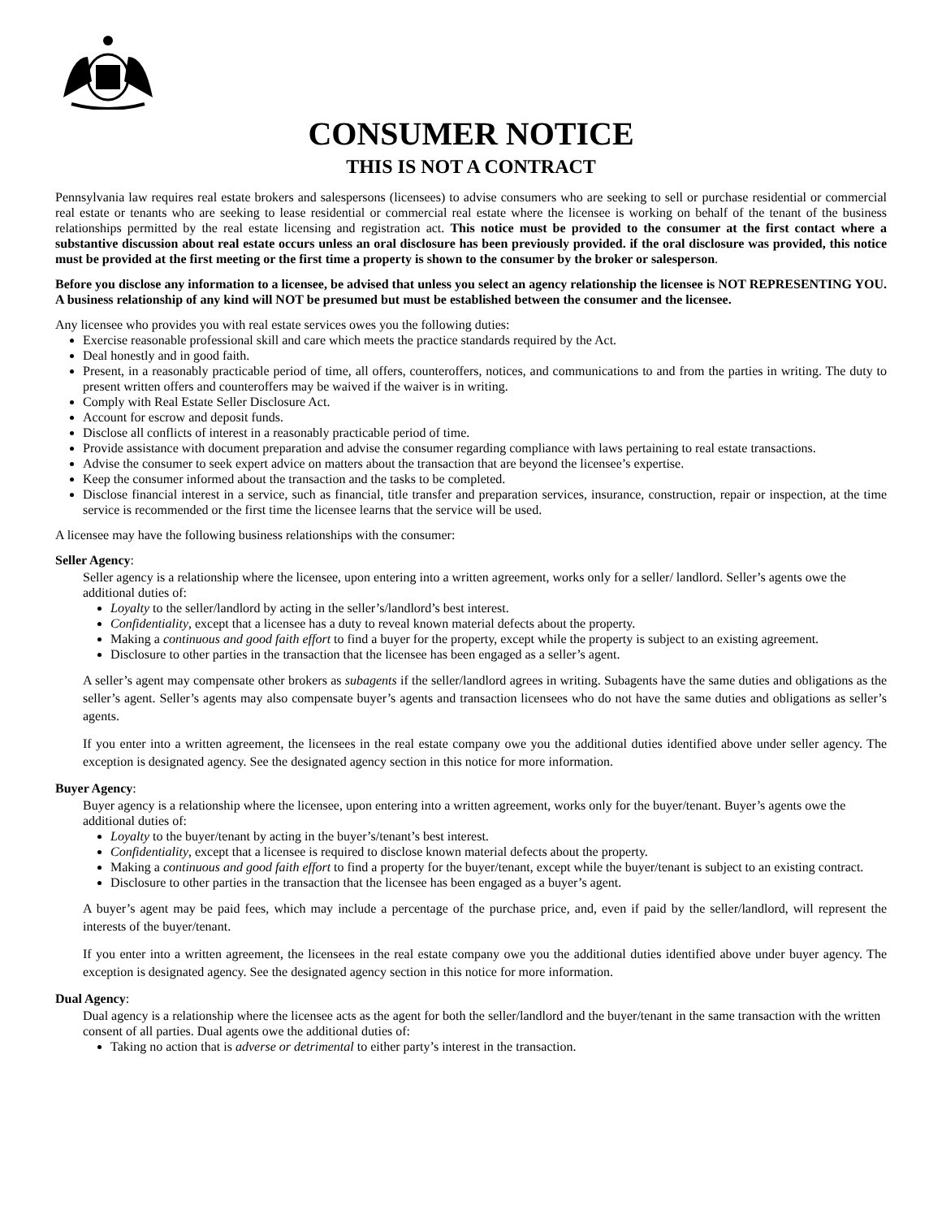CONSUMER NOTICE
THIS IS NOT A CONTRACT
Pennsylvania law requires real estate brokers and salespersons (licensees) to advise consumers who are seeking to sell or purchase residential or commercial real estate or tenants who are seeking to lease residential or commercial real estate where the licensee is working on behalf of the tenant of the business relationships permitted by the real estate licensing and registration act. This notice must be provided to the consumer at the first contact where a substantive discussion about real estate occurs unless an oral disclosure has been previously provided. if the oral disclosure was provided, this notice must be provided at the first meeting or the first time a property is shown to the consumer by the broker or salesperson.
Before you disclose any information to a licensee, be advised that unless you select an agency relationship the licensee is NOT REPRESENTING YOU. A business relationship of any kind will NOT be presumed but must be established between the consumer and the licensee.
Any licensee who provides you with real estate services owes you the following duties:
Exercise reasonable professional skill and care which meets the practice standards required by the Act.
Deal honestly and in good faith.
Present, in a reasonably practicable period of time, all offers, counteroffers, notices, and communications to and from the parties in writing. The duty to present written offers and counteroffers may be waived if the waiver is in writing.
Comply with Real Estate Seller Disclosure Act.
Account for escrow and deposit funds.
Disclose all conflicts of interest in a reasonably practicable period of time.
Provide assistance with document preparation and advise the consumer regarding compliance with laws pertaining to real estate transactions.
Advise the consumer to seek expert advice on matters about the transaction that are beyond the licensee’s expertise.
Keep the consumer informed about the transaction and the tasks to be completed.
Disclose financial interest in a service, such as financial, title transfer and preparation services, insurance, construction, repair or inspection, at the time service is recommended or the first time the licensee learns that the service will be used.
A licensee may have the following business relationships with the consumer:
Seller Agency:
Seller agency is a relationship where the licensee, upon entering into a written agreement, works only for a seller/ landlord. Seller’s agents owe the additional duties of:
Loyalty to the seller/landlord by acting in the seller’s/landlord’s best interest.
Confidentiality, except that a licensee has a duty to reveal known material defects about the property.
Making a continuous and good faith effort to find a buyer for the property, except while the property is subject to an existing agreement.
Disclosure to other parties in the transaction that the licensee has been engaged as a seller’s agent.
A seller’s agent may compensate other brokers as subagents if the seller/landlord agrees in writing. Subagents have the same duties and obligations as the seller’s agent. Seller’s agents may also compensate buyer’s agents and transaction licensees who do not have the same duties and obligations as seller’s agents.
If you enter into a written agreement, the licensees in the real estate company owe you the additional duties identified above under seller agency. The exception is designated agency. See the designated agency section in this notice for more information.
Buyer Agency:
Buyer agency is a relationship where the licensee, upon entering into a written agreement, works only for the buyer/tenant. Buyer’s agents owe the additional duties of:
Loyalty to the buyer/tenant by acting in the buyer’s/tenant’s best interest.
Confidentiality, except that a licensee is required to disclose known material defects about the property.
Making a continuous and good faith effort to find a property for the buyer/tenant, except while the buyer/tenant is subject to an existing contract.
Disclosure to other parties in the transaction that the licensee has been engaged as a buyer’s agent.
A buyer’s agent may be paid fees, which may include a percentage of the purchase price, and, even if paid by the seller/landlord, will represent the interests of the buyer/tenant.
If you enter into a written agreement, the licensees in the real estate company owe you the additional duties identified above under buyer agency. The exception is designated agency. See the designated agency section in this notice for more information.
Dual Agency:
Dual agency is a relationship where the licensee acts as the agent for both the seller/landlord and the buyer/tenant in the same transaction with the written consent of all parties. Dual agents owe the additional duties of:
Taking no action that is adverse or detrimental to either party’s interest in the transaction.